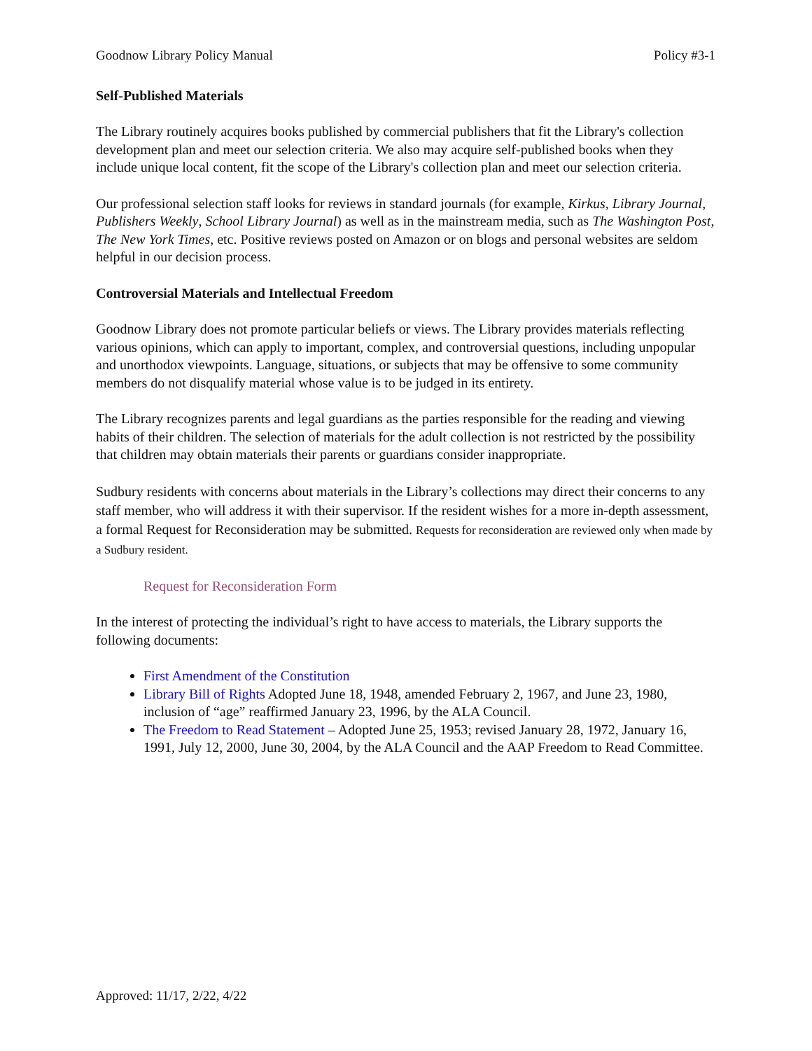Goodnow Library Policy Manual Policy #3-1
Self-Published Materials
The Library routinely acquires books published by commercial publishers that fit the Library's collection development plan and meet our selection criteria. We also may acquire self-published books when they include unique local content, fit the scope of the Library's collection plan and meet our selection criteria.
Our professional selection staff looks for reviews in standard journals (for example, Kirkus, Library Journal, Publishers Weekly, School Library Journal) as well as in the mainstream media, such as The Washington Post, The New York Times, etc. Positive reviews posted on Amazon or on blogs and personal websites are seldom helpful in our decision process.
Controversial Materials and Intellectual Freedom
Goodnow Library does not promote particular beliefs or views. The Library provides materials reflecting various opinions, which can apply to important, complex, and controversial questions, including unpopular and unorthodox viewpoints. Language, situations, or subjects that may be offensive to some community members do not disqualify material whose value is to be judged in its entirety.
The Library recognizes parents and legal guardians as the parties responsible for the reading and viewing habits of their children. The selection of materials for the adult collection is not restricted by the possibility that children may obtain materials their parents or guardians consider inappropriate.
Sudbury residents with concerns about materials in the Library’s collections may direct their concerns to any staff member, who will address it with their supervisor. If the resident wishes for a more in-depth assessment, a formal Request for Reconsideration may be submitted. Requests for reconsideration are reviewed only when made by a Sudbury resident.
Request for Reconsideration Form
In the interest of protecting the individual’s right to have access to materials, the Library supports the following documents:
First Amendment of the Constitution
Library Bill of Rights Adopted June 18, 1948, amended February 2, 1967, and June 23, 1980, inclusion of “age” reaffirmed January 23, 1996, by the ALA Council.
The Freedom to Read Statement – Adopted June 25, 1953; revised January 28, 1972, January 16, 1991, July 12, 2000, June 30, 2004, by the ALA Council and the AAP Freedom to Read Committee.
Approved: 11/17, 2/22, 4/22